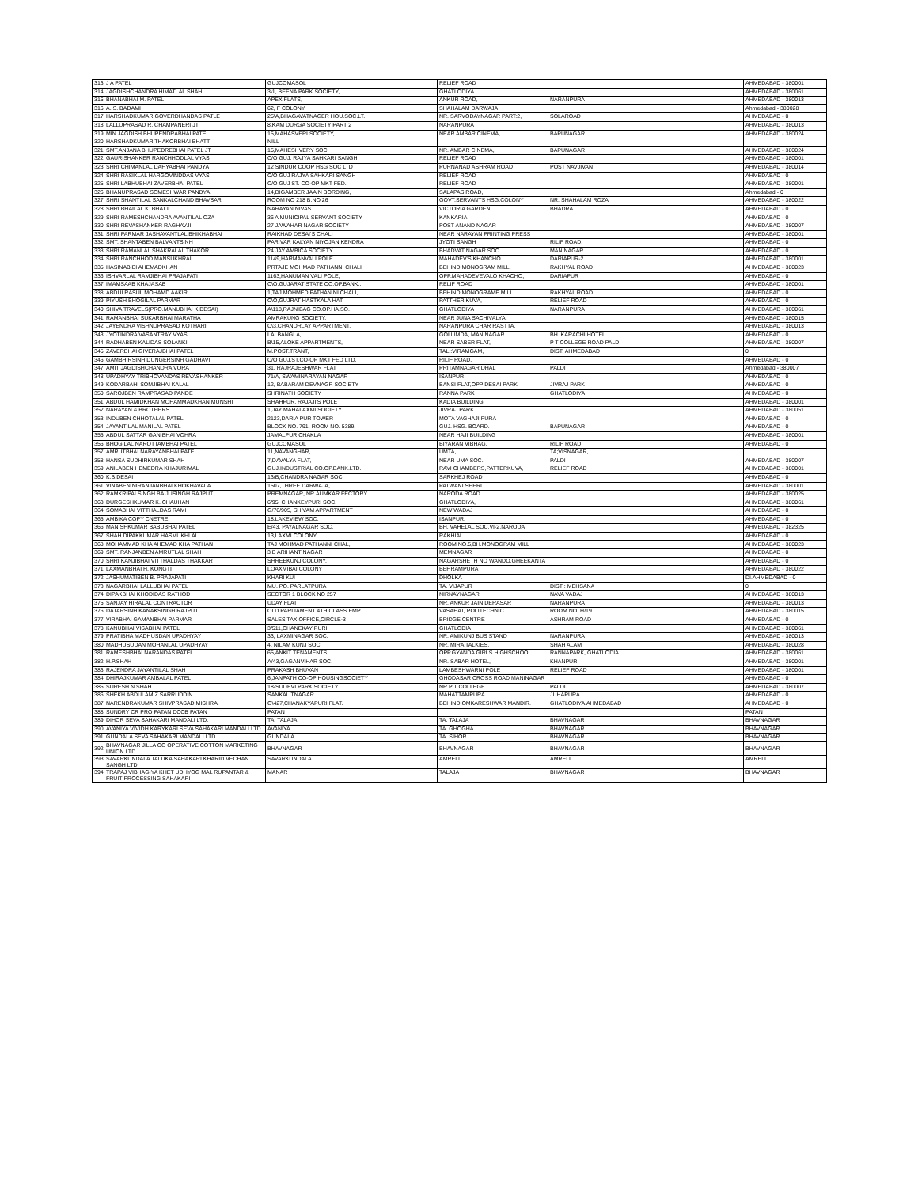| 313 | J A PATEL | GUJCOMASOL | RELIEF ROAD | | AHMEDABAD - 380001 |
| 314 | JAGDISHCHANDRA HIMATLAL SHAH | 3\1, BEENA PARK SOCIETY, | GHATLODIYA | | AHMEDABAD - 380061 |
| 315 | BHANABHAI M. PATEL | APEX FLATS, | ANKUR ROAD, | NARANPURA | AHMEDABAD - 380013 |
| 316 | A. S. BADAMI | 62, F COLONY, | SHAHALAM DARWAJA | | Ahmedabad - 380028 |
| 317 | HARSHADKUMAR GOVERDHANDAS PATLE | 25\A,BHAGAVATNAGER HOU.SOC.LT. | NR. SARVODAYNAGAR PART:2, | SOLAROAD | AHMEDABAD - 0 |
| 318 | LALLUPRASAD R. CHAMPANERI JT | 8,KAM DURGA SOCIETY PART 2 | NARANPURA | | AHMEDABAD - 380013 |
| 319 | MIN.JAGDISH BHUPENDRABHAI PATEL | 15,MAHASVERI SOCIETY, | NEAR AMBAR CINEMA, | BAPUNAGAR | AHMEDABAD - 380024 |
| 320 | HARSHADKUMAR THAKORBHAI BHATT | NILL | | | |
| 321 | SMT.ANJANA BHUPEDREBHAI PATEL JT | 15,MAHESHVERY SOC. | NR. AMBAR CINEMA, | BAPUNAGAR | AHMEDABAD - 380024 |
| 322 | GAURISHANKER RANCHHODLAL VYAS | C/O GUJ. RAJYA SAHKARI SANGH | RELIEF ROAD | | AHMEDABAD - 380001 |
| 323 | SHRI CHIMANLAL DAHYABHAI PANDYA | 12 SINDUR COOP HSG SOC LTD | PURNANAD ASHRAM ROAD | POST NAVJIVAN | AHMEDABAD - 380014 |
| 324 | SHRI RASIKLAL HARGOVINDDAS VYAS | C/O GUJ RAJYA SAHKARI SANGH | RELIEF ROAD | | AHMEDABAD - 0 |
| 325 | SHRI LABHUBHAI ZAVERBHAI PATEL | C/O GUJ ST. CO-OP MKT FED. | RELIEF ROAD | | AHMEDABAD - 380001 |
| 326 | BHANUPRASAD SOMESHWAR PANDYA | 14,DIGAMBER JAAIN BORDING, | SALAPAS ROAD, | | Ahmedabad - 0 |
| 327 | SHRI SHANTILAL SANKALCHAND BHAVSAR | ROOM NO 218 B.NO 26 | GOVT.SERVANTS HSG.COLONY | NR. SHAHALAM ROZA | AHMEDABAD - 380022 |
| 328 | SHRI BHAILAL K. BHATT | NARAYAN NIVAS | VICTORIA GARDEN | BHADRA | AHMEDABAD - 0 |
| 329 | SHRI RAMESHCHANDRA AVANTILAL OZA | 36 A MUNICIPAL SERVANT SOCIETY | KANKARIA | | AHMEDABAD - 0 |
| 330 | SHRI REVASHANKER RAGHAVJI | 27 JAWAHAR NAGAR SOCIETY | POST ANAND NAGAR | | AHMEDABAD - 380007 |
| 331 | SHRI PARMAR JASHAVANTLAL BHIKHABHAI | RAIKHAD DESAI'S CHALI | NEAR NARAYAN PRINTING PRESS | | AHMEDABAD - 380001 |
| 332 | SMT. SHANTABEN BALVANTSINH | PARIVAR KALYAN NIYOJAN KENDRA | JYOTI SANGH | RILIF ROAD, | AHMEDABAD - 0 |
| 333 | SHRI RAMANLAL SHAKRALAL THAKOR | 24 JAY AMBICA SOCIETY | BHADVAT NAGAR SOC | MANINAGAR | AHMEDABAD - 0 |
| 334 | SHRI RANCHHOD MANSUKHRAI | 1149,HARMANVALI POLE | MAHADEV'S KHANCHO | DARIAPUR-2 | AHMEDABAD - 380001 |
| 335 | HASINABIBI AHEMADKHAN | PRTAJE MOHMAD PATHANNI CHALI | BEHIND MONOGRAM MILL, | RAKHYAL ROAD | AHMEDABAD - 380023 |
| 336 | ISHVARLAL RAMJIBHAI PRAJAPATI | 1163,HANUMAN VALI POLE, | OPP.MAHADEVEVALO KHACHO, | DARIAPUR | AHMEDABAD - 0 |
| 337 | IMAMSAAB KHAJASAB | C\O,GUJARAT STATE CO.OP.BANK,. | RELIF ROAD | | AHMEDABAD - 380001 |
| 338 | ABDULRASUL MOHAMD AAKIR | 1,TAJ MOHMED PATHAN NI CHALI, | BEHIND MONOGRAME MILL, | RAKHYAL ROAD | AHMEDABAD - 0 |
| 339 | PIYUSH BHOGILAL PARMAR | C\O,GUJRAT HASTKALA HAT, | PATTHER KUVA, | RELIEF ROAD | AHMEDABAD - 0 |
| 340 | SHIVA TRAVELS(PRO.MANUBHAI K.DESAI) | A\118,RAJNIBAG CO.OP.HA.SO. | GHATLODIYA | NARANPURA | AHMEDABAD - 380061 |
| 341 | RAMANBHAI SUKARBHAI MARATHA | AMRAKUNG SOCIETY, | NEAR JUNA SACHIVALYA, | | AHMEDABAD - 380015 |
| 342 | JAYENDRA VISHNUPRASAD KOTHARI | C\3,CHANDRLAY APPARTMENT, | NARANPURA CHAR RASTTA, | | AHMEDABAD - 380013 |
| 343 | JYOTINDRA VASANTRAY VYAS | LALBANGLA, | GOLLIMDA, MANINAGAR | BH. KARACHI HOTEL | AHMEDABAD - 0 |
| 344 | RADHABEN KALIDAS SOLANKI | B\15,ALOKE APPARTMENTS, | NEAR SABER FLAT, | P T COLLEGE ROAD PALDI | AHMEDABAD - 380007 |
| 345 | ZAVERBHAI GIVERAJBHAI PATEL | M.POST.TRANT, | TAL.:VIRAMGAM, | DIST: AHMEDABAD | 0 |
| 346 | GAMBHIRSINH DUNGERSINH GADHAVI | C/O GUJ.ST.CO-OP MKT FED LTD. | RILIF ROAD, | | AHMEDABAD - 0 |
| 347 | AMIT JAGDISHCHANDRA VORA | 31, RAJRAJESHWAR FLAT | PRITAMNAGAR DHAL | PALDI | Ahmedabad - 380007 |
| 348 | UPADHYAY TRIBHOVANDAS REVASHANKER | 71/A, SWAMINARAYAN NAGAR | ISANPUR | | AHMEDABAD - 0 |
| 349 | KODARBAHI SOMJIBHAI KALAL | 12, BABARAM DEVNAGR SOCIETY | BANSI FLAT,OPP DESAI PARK | JIVRAJ PARK | AHMEDABAD - 0 |
| 350 | SAROJBEN RAMPRASAD PANDE | SHRINATH SOCIETY | RANNA PARK | GHATLODIYA | AHMEDABAD - 0 |
| 351 | ABDUL HAMIDKHAN MOHAMMADKHAN MUNSHI | SHAHPUR, RAJAJI'S POLE | KADIA BUILDING | | AHMEDABAD - 380001 |
| 352 | NARAYAN & BROTHERS. | 1,JAY MAHALAXMI SOCIETY | JIVRAJ PARK | | AHMEDABAD - 380051 |
| 353 | INDUBEN CHHOTALAL PATEL | 2123,DARIA PUR TOWER | MOTA VAGHAJI PURA | | AHMEDABAD - 0 |
| 354 | JAYANTILAL MANILAL PATEL | BLOCK NO. 791, ROOM NO. 5389, | GUJ. HSG. BOARD. | BAPUNAGAR | AHMEDABAD - 0 |
| 355 | ABDUL SATTAR GANIBHAI VOHRA | JAMALPUR CHAKLA | NEAR HAJI BUILDING | | AHMEDABAD - 380001 |
| 356 | BHOGILAL NAROTTAMBHAI PATEL | GUJCOMASOL | BIYARAN VIBHAG, | RILIF ROAD | AHMEDABAD - 0 |
| 357 | AMRUTBHAI NARAYANBHAI PATEL | 11,NAVANGHAR, | UMTA, | TA;VISNAGAR, | |
| 358 | HANSA SUDHIRKUMAR SHAH | 7,DAVALYA FLAT, | NEAR UMA SOC., | PALDI | AHMEDABAD - 380007 |
| 359 | ANILABEN HEMEDRA KHAJURIMAL | GUJ.INDUSTRIAL CO.OP.BANK.LTD. | RAVI CHAMBERS,PATTERKUVA, | RELIEF ROAD | AHMEDABAD - 380001 |
| 360 | K.B.DESAI | 13/B,CHANDRA NAGAR SOC. | SARKHEJ ROAD | | AHMEDABAD - 0 |
| 361 | VINABEN NIRANJANBHAI KHOKHAVALA | 1507,THREE DARWAJA, | PATWANI SHERI | | AHMEDABAD - 380001 |
| 362 | RAMKRIPALSINGH BAIJUSINGH RAJPUT | PREMNAGAR, NR.AUMKAR FECTORY | NARODA ROAD | | AHMEDABAD - 380025 |
| 363 | DURGESHKUMAR K. CHAUHAN | 6/95, CHANKEYPURI SOC. | GHATLODIYA, | | AHMEDABAD - 380061 |
| 364 | SOMABHAI VITTHALDAS RAMI | G/76/905, SHIVAM APPARTMENT | NEW WADAJ | | AHMEDABAD - 0 |
| 365 | AMBIKA COPY CNETRE | 18,LAKEVIEW SOC. | ISANPUR, | | AHMEDABAD - 0 |
| 366 | MANISHKUMAR BABUBHAI PATEL | E/43, PAYALNAGAR SOC. | BH. VAHELAL SOC.VI-2,NARODA | | AHMEDABAD - 382325 |
| 367 | SHAH DIPAKKUMAR HASMUKHLAL | 13,LAXMI COLONY | RAKHIAL | | AHMEDABAD - 0 |
| 368 | MOHAMMAD KHA AHEMAD KHA PATHAN | TAJ MOHMAD PATHANNI CHAL, | ROOM NO.5,BH.MONOGRAM MILL | | AHMEDABAD - 380023 |
| 369 | SMT. RANJANBEN AMRUTLAL SHAH | 3 B ARIHANT NAGAR | MEMNAGAR | | AHMEDABAD - 0 |
| 370 | SHRI KANJIBHAI VITTHALDAS THAKKAR | SHREEKUNJ COLONY, | NAGARSHETH NO WANDO,GHEEKANTA | | AHMEDABAD - 0 |
| 371 | LAXMANBHAI H. KONGTI | LOAXMIBAI COLONY | BEHRAMPURA | | AHMEDABAD - 380022 |
| 372 | JASHUMATIBEN B. PRAJAPATI | KHARI KUI | DHOLKA | | DI.AHMEDABAD - 0 |
| 373 | NAGARBHAI LALLUBHAI PATEL | MU. PO. PARLATPURA | TA. VIJAPUR | DIST : MEHSANA | 0 |
| 374 | DIPAKBHAI KHODIDAS RATHOD | SECTOR 1 BLOCK NO 257 | NIRNAYNAGAR | NAVA VADAJ | AHMEDABAD - 380013 |
| 375 | SANJAY HIRALAL CONTRACTOR | UDAY FLAT | NR. ANKUR JAIN DERASAR | NARANPURA | AHMEDABAD - 380013 |
| 376 | DATARSINH KANAKSINGH RAJPUT | OLD PARLIAMENT 4TH CLASS EMP. | VASAHAT, POLITECHNIC | ROOM NO. H/19 | AHMEDABAD - 380015 |
| 377 | VIRABHAI GAMANBHAI PARMAR | SALES TAX OFFICE,CIRCLE-3 | BRIDGE CENTRE | ASHRAM ROAD | AHMEDABAD - 0 |
| 378 | KANUBHAI VISABHAI PATEL | 3/511,CHANEKAY PURI | GHATLODIA | | AHMEDABAD - 380061 |
| 379 | PRATIBHA MADHUSDAN UPADHYAY | 33, LAXMINAGAR SOC. | NR. AMIKUNJ BUS STAND | NARANPURA | AHMEDABAD - 380013 |
| 380 | MADHUSUDAN MOHANLAL UPADHYAY | 4, NILAM KUNJ SOC. | NR. MIRA TALKIES, | SHAH ALAM | AHMEDABAD - 380028 |
| 381 | RAMESHBHAI NARANDAS PATEL | 65,ANKIT TENAMENTS, | OPP.GYANDA GIRLS HIGHSCHOOL | RANNAPARK, GHATLODIA | AHMEDABAD - 380061 |
| 382 | H.P.SHAH | A/43,GAGANVIHAR SOC. | NR. SABAR HOTEL, | KHANPUR | AHMEDABAD - 380001 |
| 383 | RAJENDRA JAYANTILAL SHAH | PRAKASH BHUVAN | LAMBESHWARNI POLE | RELIEF ROAD | AHMEDABAD - 380001 |
| 384 | DHIRAJKUMAR AMBALAL PATEL | 6,JANPATH CO-OP HOUSINGSOCIETY | GHODASAR CROSS ROAD MANINAGAR | | AHMEDABAD - 0 |
| 385 | SURESH N SHAH | 18-SUDEVI PARK SOCIETY | NR P T COLLEGE | PALDI | AHMEDABAD - 380007 |
| 386 | SHEKH ABDULAMIZ SARRUDDIN | SANKALITNAGAR | MAHATTAMPURA | JUHAPURA | AHMEDABAD - 0 |
| 387 | NARENDRAKUMAR SHIVPRASAD MISHRA. | O\427,CHANAKYAPURI FLAT. | BEHIND OMKARESHWAR MANDIR. | GHATLODIYA.AHMEDABAD | AHMEDABAD - 0 |
| 388 | SUNDRY CR PRO PATAN DCCB PATAN | PATAN | | | PATAN |
| 389 | DIHOR SEVA SAHAKARI MANDALI LTD. | TA. TALAJA | TA. TALAJA | BHAVNAGAR | BHAVNAGAR |
| 390 | AVANIYA VIVIDH KARYKARI SEVA SAHAKARI MANDALI LTD. | AVANIYA | TA. GHOGHA | BHAVNAGAR | BHAVNAGAR |
| 391 | GUNDALA SEVA SAHAKARI MANDALI LTD. | GUNDALA | TA. SIHOR | BHAVNAGAR | BHAVNAGAR |
| 392 | BHAVNAGAR JILLA CO OPERATIVE COTTON MARKETING UNION LTD | BHAVNAGAR | BHAVNAGAR | BHAVNAGAR | BHAVNAGAR |
| 393 | SAVARKUNDALA TALUKA SAHAKARI KHARID VECHAN SANGH LTD. | SAVARKUNDALA | AMRELI | AMRELI | AMRELI |
| 394 | TRAPAJ VIBHAGIYA KHET UDHYOG MAL RUPANTAR & FRUIT PROCESSING SAHAKARI | MANAR | TALAJA | BHAVNAGAR | BHAVNAGAR |